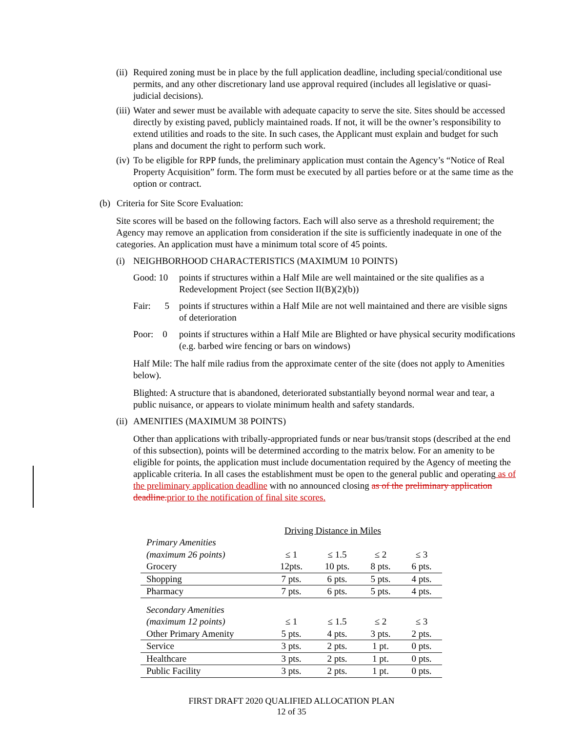(ii)
Required zoning must be in place by the full application deadline, including special/conditional use permits, and any other discretionary land use approval required (includes all legislative or quasi-judicial decisions).
(iii)
Water and sewer must be available with adequate capacity to serve the site. Sites should be accessed directly by existing paved, publicly maintained roads. If not, it will be the owner’s responsibility to extend utilities and roads to the site. In such cases, the Applicant must explain and budget for such plans and document the right to perform such work.
(iv)
To be eligible for RPP funds, the preliminary application must contain the Agency’s “Notice of Real Property Acquisition” form. The form must be executed by all parties before or at the same time as the option or contract.
(b) Criteria for Site Score Evaluation:
Site scores will be based on the following factors. Each will also serve as a threshold requirement; the Agency may remove an application from consideration if the site is sufficiently inadequate in one of the categories. An application must have a minimum total score of 45 points.
(i) NEIGHBORHOOD CHARACTERISTICS (MAXIMUM 10 POINTS)
Good: 10 points if structures within a Half Mile are well maintained or the site qualifies as a Redevelopment Project (see Section II(B)(2)(b))
Fair: 5
points if structures within a Half Mile are not well maintained and there are visible signs of deterioration
Poor: 0
points if structures within a Half Mile are Blighted or have physical security modifications (e.g. barbed wire fencing or bars on windows)
Half Mile: The half mile radius from the approximate center of the site (does not apply to Amenities below).
Blighted: A structure that is abandoned, deteriorated substantially beyond normal wear and tear, a public nuisance, or appears to violate minimum health and safety standards.
(ii)
AMENITIES (MAXIMUM 38 POINTS)
Other than applications with tribally-appropriated funds or near bus/transit stops (described at the end of this subsection), points will be determined according to the matrix below. For an amenity to be eligible for points, the application must include documentation required by the Agency of meeting the applicable criteria. In all cases the establishment must be open to the general public and operating as of the preliminary application deadline with no announced closing as of the preliminary application deadline. prior to the notification of final site scores.
Driving Distance in Miles
| Primary Amenities | | | | |
| (maximum 26 points) | ≤ 1 | ≤ 1.5 | ≤ 2 | ≤ 3 |
| Grocery | 12pts. | 10 pts. | 8 pts. | 6 pts. |
| Shopping | 7 pts. | 6 pts. | 5 pts. | 4 pts. |
| Pharmacy | 7 pts. | 6 pts. | 5 pts. | 4 pts. |
| Secondary Amenities | | | | |
| (maximum 12 points) | ≤ 1 | ≤ 1.5 | ≤ 2 | ≤ 3 |
| Other Primary Amenity | 5 pts. | 4 pts. | 3 pts. | 2 pts. |
| Service | 3 pts. | 2 pts. | 1 pt. | 0 pts. |
| Healthcare | 3 pts. | 2 pts. | 1 pt. | 0 pts. |
| Public Facility | 3 pts. | 2 pts. | 1 pt. | 0 pts. |
FIRST DRAFT 2020 QUALIFIED ALLOCATION PLAN
12 of 35